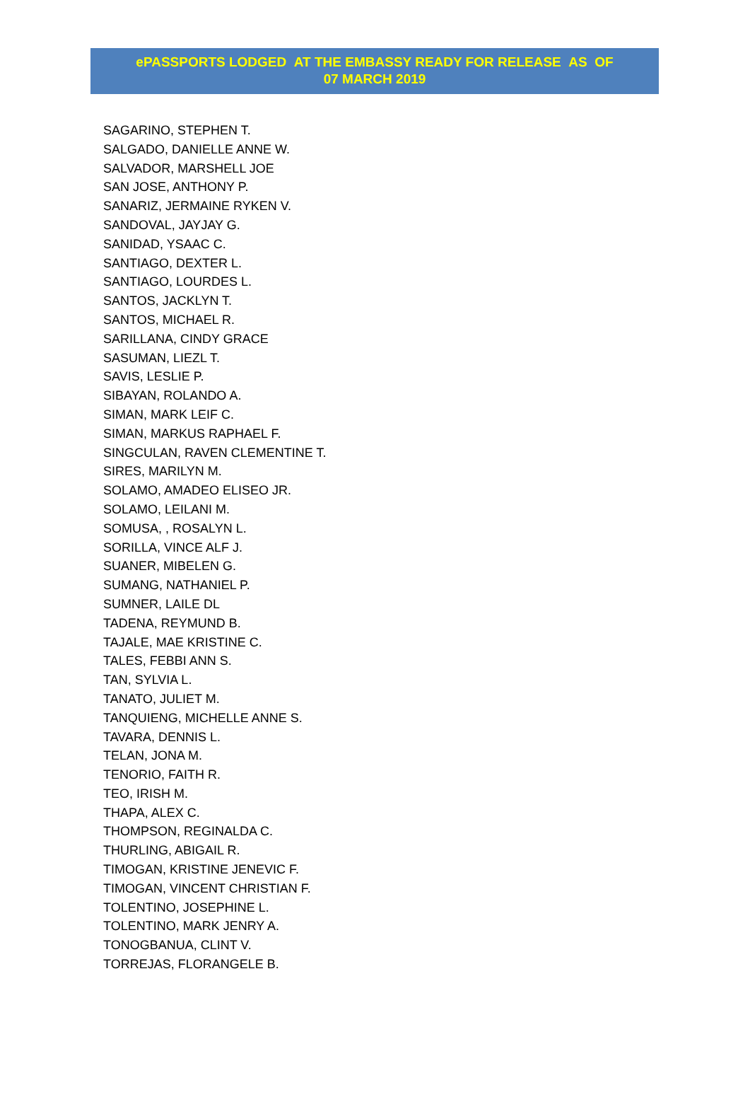ePASSPORTS LODGED AT THE EMBASSY READY FOR RELEASE AS OF
07 MARCH 2019
SAGARINO, STEPHEN T.
SALGADO, DANIELLE ANNE W.
SALVADOR, MARSHELL JOE
SAN JOSE, ANTHONY P.
SANARIZ, JERMAINE RYKEN V.
SANDOVAL, JAYJAY G.
SANIDAD, YSAAC C.
SANTIAGO, DEXTER L.
SANTIAGO, LOURDES L.
SANTOS, JACKLYN T.
SANTOS, MICHAEL R.
SARILLANA, CINDY GRACE
SASUMAN, LIEZL T.
SAVIS, LESLIE P.
SIBAYAN, ROLANDO A.
SIMAN, MARK LEIF C.
SIMAN, MARKUS RAPHAEL F.
SINGCULAN, RAVEN CLEMENTINE T.
SIRES, MARILYN M.
SOLAMO, AMADEO ELISEO JR.
SOLAMO, LEILANI M.
SOMUSA, , ROSALYN L.
SORILLA, VINCE ALF J.
SUANER, MIBELEN G.
SUMANG, NATHANIEL P.
SUMNER, LAILE DL
TADENA, REYMUND B.
TAJALE, MAE KRISTINE C.
TALES, FEBBI ANN S.
TAN, SYLVIA L.
TANATO, JULIET M.
TANQUIENG, MICHELLE ANNE S.
TAVARA, DENNIS L.
TELAN, JONA M.
TENORIO, FAITH R.
TEO, IRISH M.
THAPA, ALEX C.
THOMPSON, REGINALDA C.
THURLING, ABIGAIL R.
TIMOGAN, KRISTINE JENEVIC F.
TIMOGAN, VINCENT CHRISTIAN F.
TOLENTINO, JOSEPHINE L.
TOLENTINO, MARK JENRY A.
TONOGBANUA, CLINT V.
TORREJAS, FLORANGELE B.